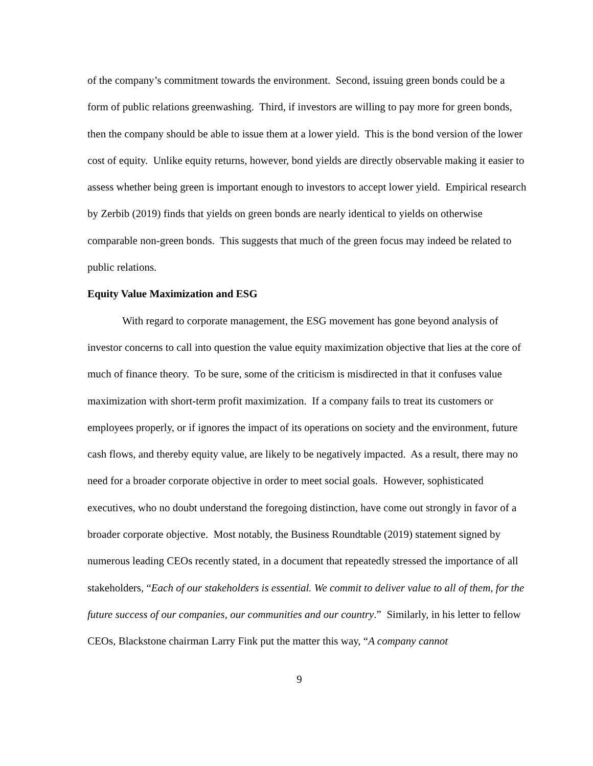of the company’s commitment towards the environment. Second, issuing green bonds could be a form of public relations greenwashing. Third, if investors are willing to pay more for green bonds, then the company should be able to issue them at a lower yield. This is the bond version of the lower cost of equity. Unlike equity returns, however, bond yields are directly observable making it easier to assess whether being green is important enough to investors to accept lower yield. Empirical research by Zerbib (2019) finds that yields on green bonds are nearly identical to yields on otherwise comparable non-green bonds. This suggests that much of the green focus may indeed be related to public relations.
Equity Value Maximization and ESG
With regard to corporate management, the ESG movement has gone beyond analysis of investor concerns to call into question the value equity maximization objective that lies at the core of much of finance theory. To be sure, some of the criticism is misdirected in that it confuses value maximization with short-term profit maximization. If a company fails to treat its customers or employees properly, or if ignores the impact of its operations on society and the environment, future cash flows, and thereby equity value, are likely to be negatively impacted. As a result, there may no need for a broader corporate objective in order to meet social goals. However, sophisticated executives, who no doubt understand the foregoing distinction, have come out strongly in favor of a broader corporate objective. Most notably, the Business Roundtable (2019) statement signed by numerous leading CEOs recently stated, in a document that repeatedly stressed the importance of all stakeholders, “Each of our stakeholders is essential. We commit to deliver value to all of them, for the future success of our companies, our communities and our country.” Similarly, in his letter to fellow CEOs, Blackstone chairman Larry Fink put the matter this way, “A company cannot
9